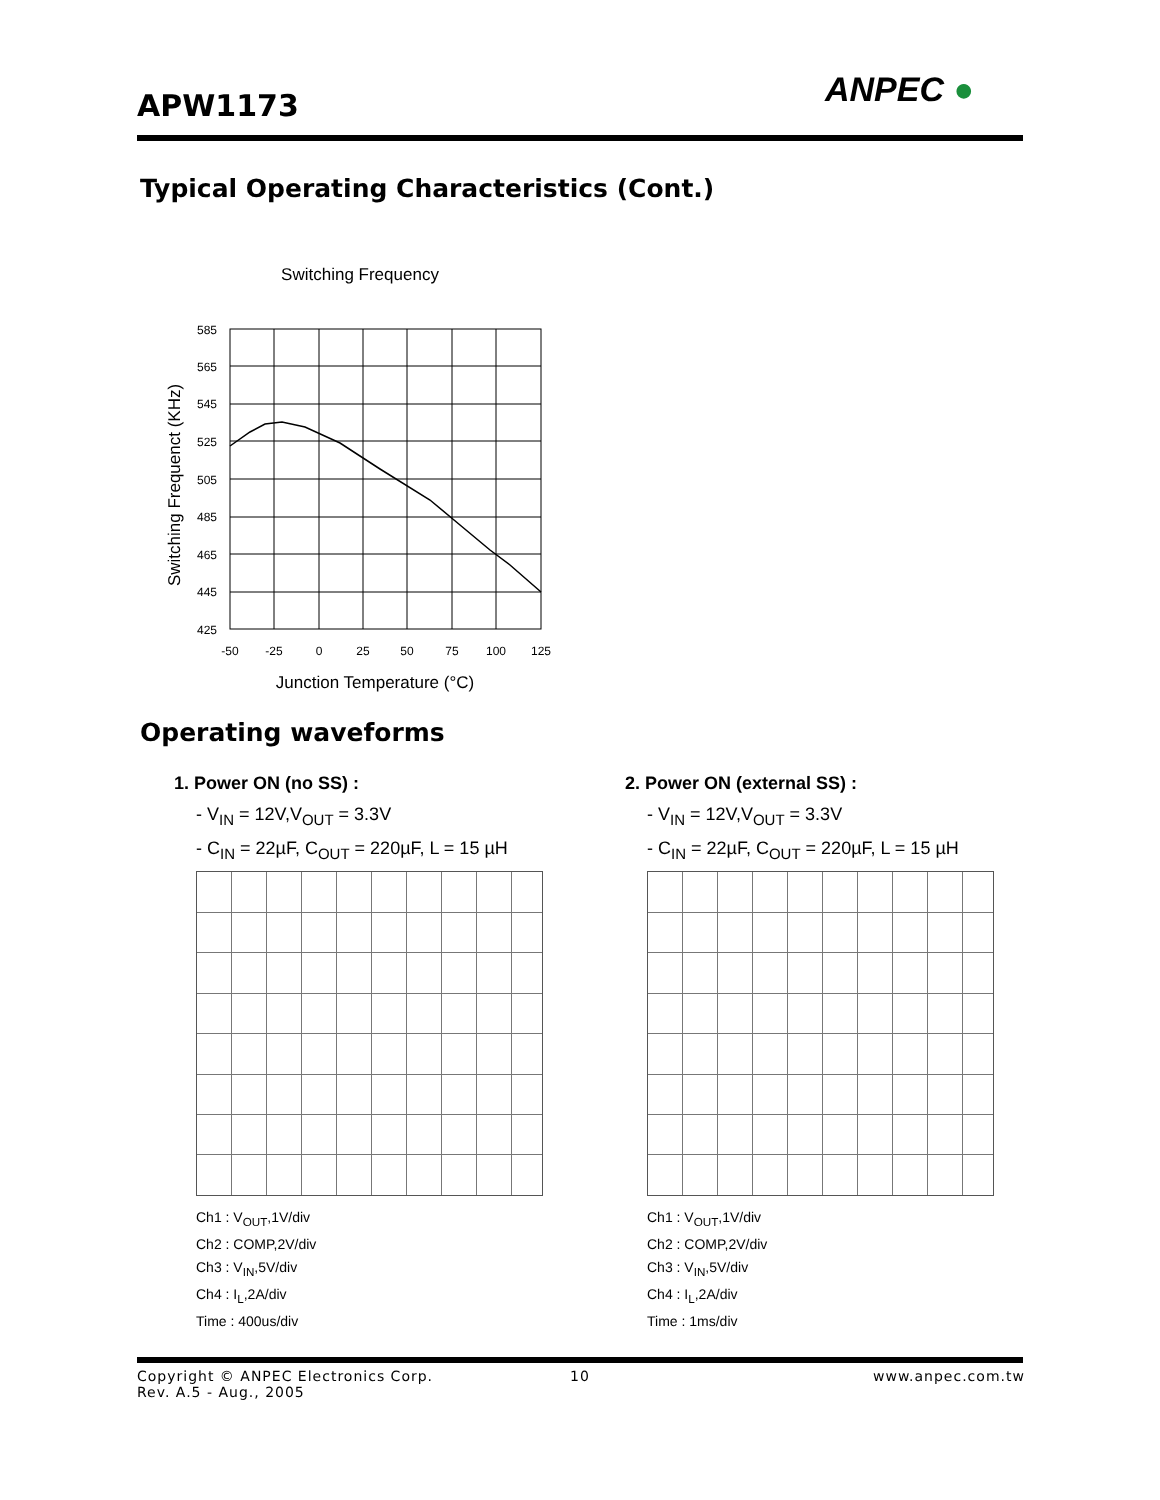APW1173 ANPEC ●
Typical Operating Characteristics (Cont.)
Switching Frequency
Switching Frequenct (KHz)
585
565
545
525
505
485
465
445
425
-50
-25
0
25
50
75
100
125
Junction Temperature (°C)
Operating waveforms
1. Power ON (no SS) :
- V<sub>IN</sub> = 12V,V<sub>OUT</sub> = 3.3V
- C<sub>IN</sub> = 22µF, C<sub>OUT</sub> = 220µF, L = 15 µH
Ch1 : V<sub>OUT</sub>,1V/div
Ch2 : COMP,2V/div
Ch3 : V<sub>IN</sub>,5V/div
Ch4 : I<sub>L</sub>,2A/div
Time : 400us/div
2. Power ON (external SS) :
- V<sub>IN</sub> = 12V,V<sub>OUT</sub> = 3.3V
- C<sub>IN</sub> = 22µF, C<sub>OUT</sub> = 220µF, L = 15 µH
Ch1 : V<sub>OUT</sub>,1V/div
Ch2 : COMP,2V/div
Ch3 : V<sub>IN</sub>,5V/div
Ch4 : I<sub>L</sub>,2A/div
Time : 1ms/div
Copyright © ANPEC Electronics Corp.
Rev. A.5 - Aug., 2005
10 www.anpec.com.tw